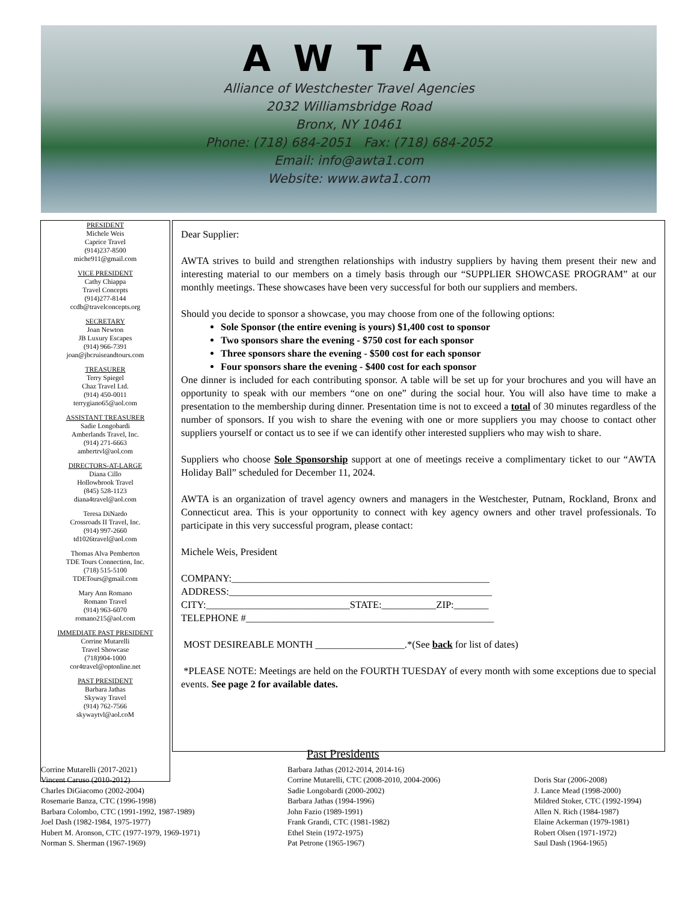AWTA
Alliance of Westchester Travel Agencies
2032 Williamsbridge Road
Bronx, NY 10461
Phone: (718) 684-2051 Fax: (718) 684-2052
Email: info@awta1.com
Website: www.awta1.com
PRESIDENT
Michele Weis
Caprice Travel
(914)237-8500
miche911@gmail.com
VICE PRESIDENT
Cathy Chiappa
Travel Concepts
(914)277-8144
ccdb@travelconcepts.org
SECRETARY
Joan Newton
JB Luxury Escapes
(914) 966-7391
joan@jbcruiseandtours.com
TREASURER
Terry Spiegel
Chaz Travel Ltd.
(914) 450-0011
terrygiano65@aol.com
ASSISTANT TREASURER
Sadie Longobardi
Amberlands Travel, Inc.
(914) 271-6663
ambertrvl@aol.com
DIRECTORS-AT-LARGE
Diana Cillo
Hollowbrook Travel
(845) 528-1123
diana4travel@aol.com
Teresa DiNardo
Crossroads II Travel, Inc.
(914) 997-2660
td1026travel@aol.com
Thomas Alva Pemberton
TDE Tours Connection, Inc.
(718) 515-5100
TDETours@gmail.com
Mary Ann Romano
Romano Travel
(914) 963-6070
romano215@aol.com
IMMEDIATE PAST PRESIDENT
Corrine Mutarelli
Travel Showcase
(718)904-1000
cor4travel@optonline.net
PAST PRESIDENT
Barbara Jathas
Skyway Travel
(914) 762-7566
skywaytvl@aol.coM
Dear Supplier:
AWTA strives to build and strengthen relationships with industry suppliers by having them present their new and interesting material to our members on a timely basis through our “SUPPLIER SHOWCASE PROGRAM” at our monthly meetings. These showcases have been very successful for both our suppliers and members.
Should you decide to sponsor a showcase, you may choose from one of the following options:
Sole Sponsor (the entire evening is yours) $1,400 cost to sponsor
Two sponsors share the evening - $750 cost for each sponsor
Three sponsors share the evening - $500 cost for each sponsor
Four sponsors share the evening - $400 cost for each sponsor
One dinner is included for each contributing sponsor. A table will be set up for your brochures and you will have an opportunity to speak with our members “one on one” during the social hour. You will also have time to make a presentation to the membership during dinner. Presentation time is not to exceed a total of 30 minutes regardless of the number of sponsors. If you wish to share the evening with one or more suppliers you may choose to contact other suppliers yourself or contact us to see if we can identify other interested suppliers who may wish to share.
Suppliers who choose Sole Sponsorship support at one of meetings receive a complimentary ticket to our “AWTA Holiday Ball” scheduled for December 11, 2024.
AWTA is an organization of travel agency owners and managers in the Westchester, Putnam, Rockland, Bronx and Connecticut area. This is your opportunity to connect with key agency owners and other travel professionals. To participate in this very successful program, please contact:
Michele Weis, President
COMPANY:____________________________________________________
ADDRESS:_____________________________________________________
CITY:_____________________________STATE:___________ZIP:_______
TELEPHONE #__________________________________________________
MOST DESIREABLE MONTH __________________.*(See back for list of dates)
*PLEASE NOTE: Meetings are held on the FOURTH TUESDAY of every month with some exceptions due to special events. See page 2 for available dates.
Past Presidents
Corrine Mutarelli (2017-2021)
Vincent Caruso (2010-2012)
Charles DiGiacomo (2002-2004)
Rosemarie Banza, CTC (1996-1998)
Barbara Colombo, CTC (1991-1992, 1987-1989)
Joel Dash (1982-1984, 1975-1977)
Hubert M. Aronson, CTC (1977-1979, 1969-1971)
Norman S. Sherman (1967-1969)
Barbara Jathas (2012-2014, 2014-16)
Corrine Mutarelli, CTC (2008-2010, 2004-2006)
Sadie Longobardi (2000-2002)
Barbara Jathas (1994-1996)
John Fazio (1989-1991)
Frank Grandi, CTC (1981-1982)
Ethel Stein (1972-1975)
Pat Petrone (1965-1967)
Doris Star (2006-2008)
J. Lance Mead (1998-2000)
Mildred Stoker, CTC (1992-1994)
Allen N. Rich (1984-1987)
Elaine Ackerman (1979-1981)
Robert Olsen (1971-1972)
Saul Dash (1964-1965)